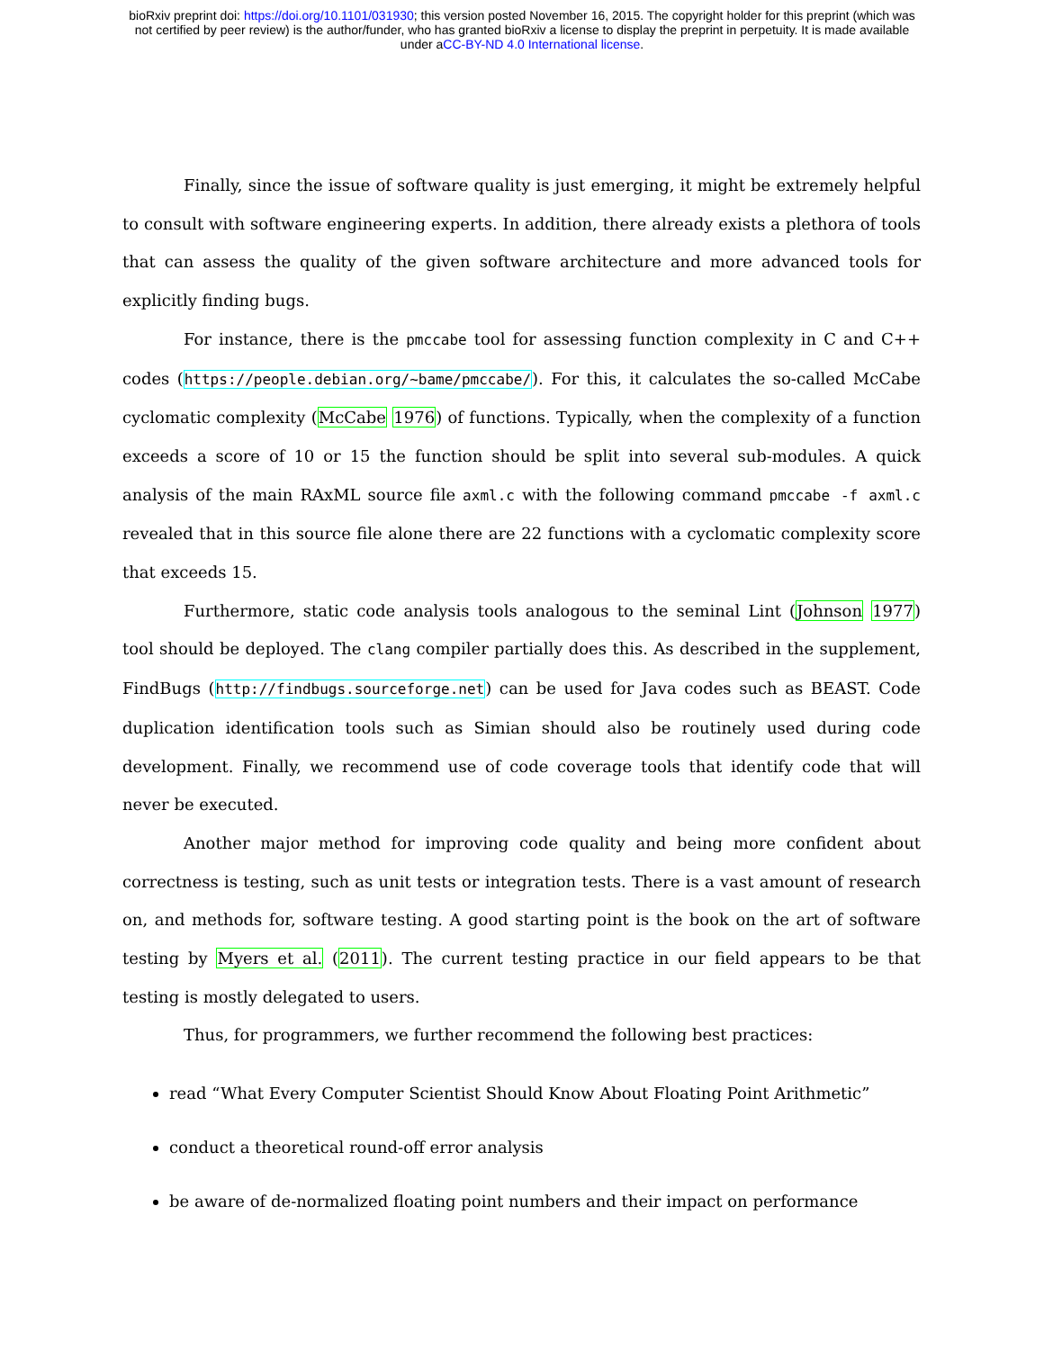bioRxiv preprint doi: https://doi.org/10.1101/031930; this version posted November 16, 2015. The copyright holder for this preprint (which was
not certified by peer review) is the author/funder, who has granted bioRxiv a license to display the preprint in perpetuity. It is made available
under aCC-BY-ND 4.0 International license.
Finally, since the issue of software quality is just emerging, it might be extremely helpful to consult with software engineering experts. In addition, there already exists a plethora of tools that can assess the quality of the given software architecture and more advanced tools for explicitly finding bugs.
For instance, there is the pmccabe tool for assessing function complexity in C and C++ codes (https://people.debian.org/~bame/pmccabe/). For this, it calculates the so-called McCabe cyclomatic complexity (McCabe 1976) of functions. Typically, when the complexity of a function exceeds a score of 10 or 15 the function should be split into several sub-modules. A quick analysis of the main RAxML source file axml.c with the following command pmccabe -f axml.c revealed that in this source file alone there are 22 functions with a cyclomatic complexity score that exceeds 15.
Furthermore, static code analysis tools analogous to the seminal Lint (Johnson 1977) tool should be deployed. The clang compiler partially does this. As described in the supplement, FindBugs (http://findbugs.sourceforge.net) can be used for Java codes such as BEAST. Code duplication identification tools such as Simian should also be routinely used during code development. Finally, we recommend use of code coverage tools that identify code that will never be executed.
Another major method for improving code quality and being more confident about correctness is testing, such as unit tests or integration tests. There is a vast amount of research on, and methods for, software testing. A good starting point is the book on the art of software testing by Myers et al. (2011). The current testing practice in our field appears to be that testing is mostly delegated to users.
Thus, for programmers, we further recommend the following best practices:
read “What Every Computer Scientist Should Know About Floating Point Arithmetic”
conduct a theoretical round-off error analysis
be aware of de-normalized floating point numbers and their impact on performance